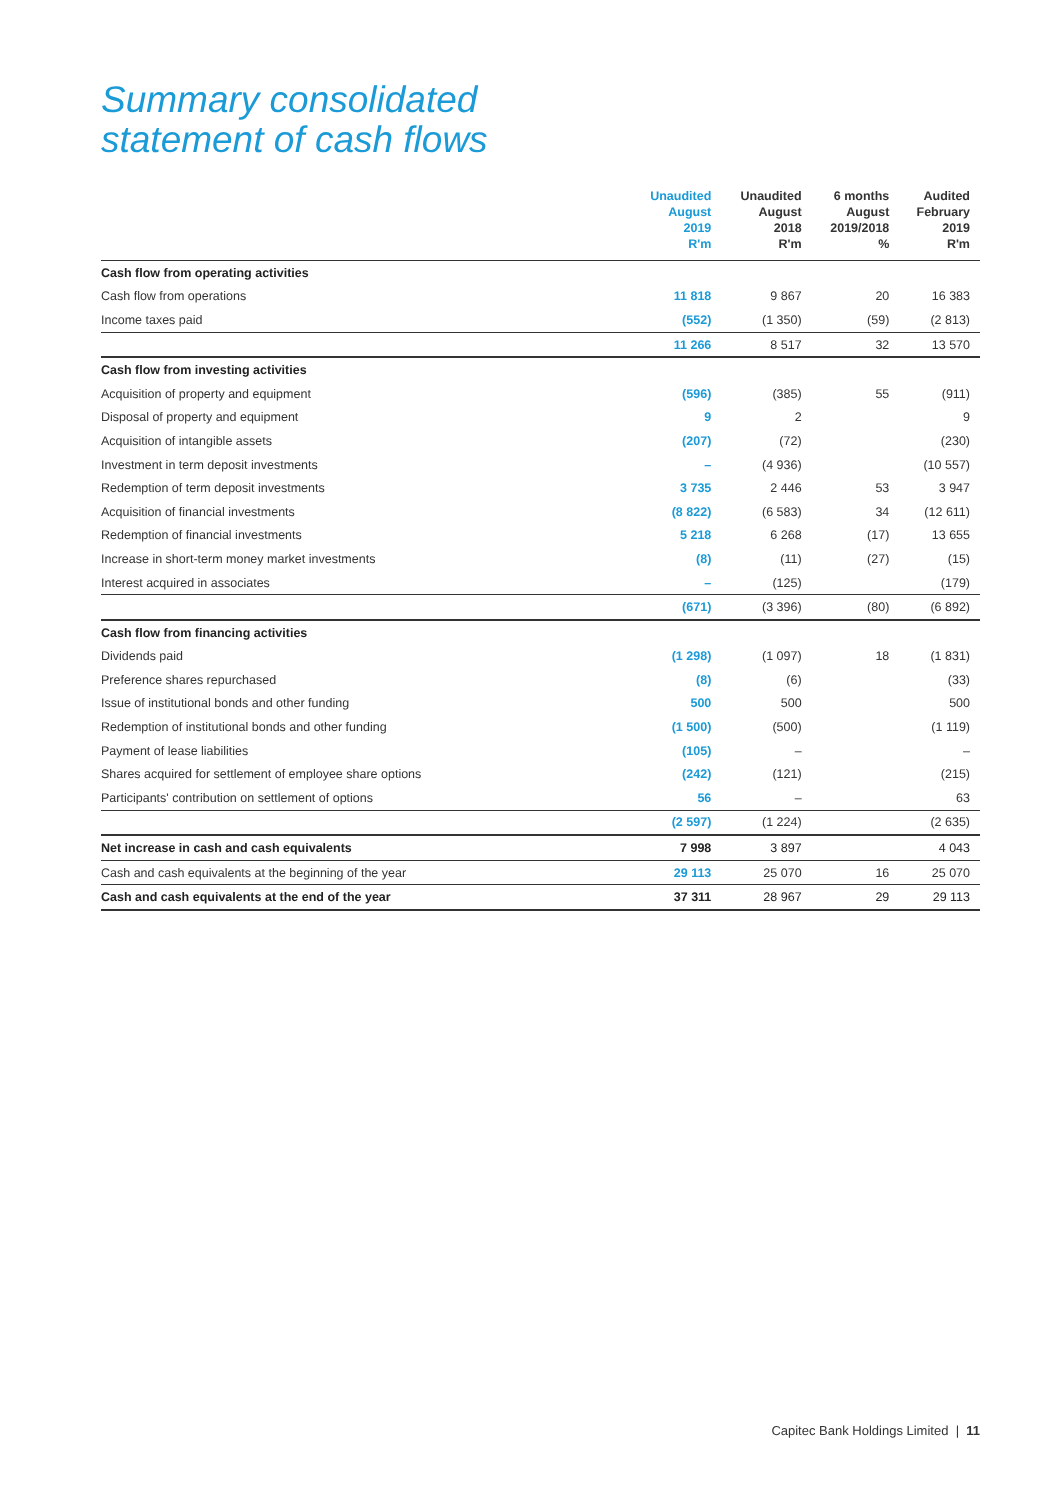Summary consolidated
statement of cash flows
| | Unaudited August 2019 R'm | Unaudited August 2018 R'm | 6 months August 2019/2018 % | Audited February 2019 R'm |
| --- | --- | --- | --- | --- |
| Cash flow from operating activities | | | | |
| Cash flow from operations | 11 818 | 9 867 | 20 | 16 383 |
| Income taxes paid | (552) | (1 350) | (59) | (2 813) |
| | 11 266 | 8 517 | 32 | 13 570 |
| Cash flow from investing activities | | | | |
| Acquisition of property and equipment | (596) | (385) | 55 | (911) |
| Disposal of property and equipment | 9 | 2 | | 9 |
| Acquisition of intangible assets | (207) | (72) | | (230) |
| Investment in term deposit investments | – | (4 936) | | (10 557) |
| Redemption of term deposit investments | 3 735 | 2 446 | 53 | 3 947 |
| Acquisition of financial investments | (8 822) | (6 583) | 34 | (12 611) |
| Redemption of financial investments | 5 218 | 6 268 | (17) | 13 655 |
| Increase in short-term money market investments | (8) | (11) | (27) | (15) |
| Interest acquired in associates | – | (125) | | (179) |
| | (671) | (3 396) | (80) | (6 892) |
| Cash flow from financing activities | | | | |
| Dividends paid | (1 298) | (1 097) | 18 | (1 831) |
| Preference shares repurchased | (8) | (6) | | (33) |
| Issue of institutional bonds and other funding | 500 | 500 | | 500 |
| Redemption of institutional bonds and other funding | (1 500) | (500) | | (1 119) |
| Payment of lease liabilities | (105) | – | | – |
| Shares acquired for settlement of employee share options | (242) | (121) | | (215) |
| Participants' contribution on settlement of options | 56 | – | | 63 |
| | (2 597) | (1 224) | | (2 635) |
| Net increase in cash and cash equivalents | 7 998 | 3 897 | | 4 043 |
| Cash and cash equivalents at the beginning of the year | 29 113 | 25 070 | 16 | 25 070 |
| Cash and cash equivalents at the end of the year | 37 311 | 28 967 | 29 | 29 113 |
Capitec Bank Holdings Limited | 11